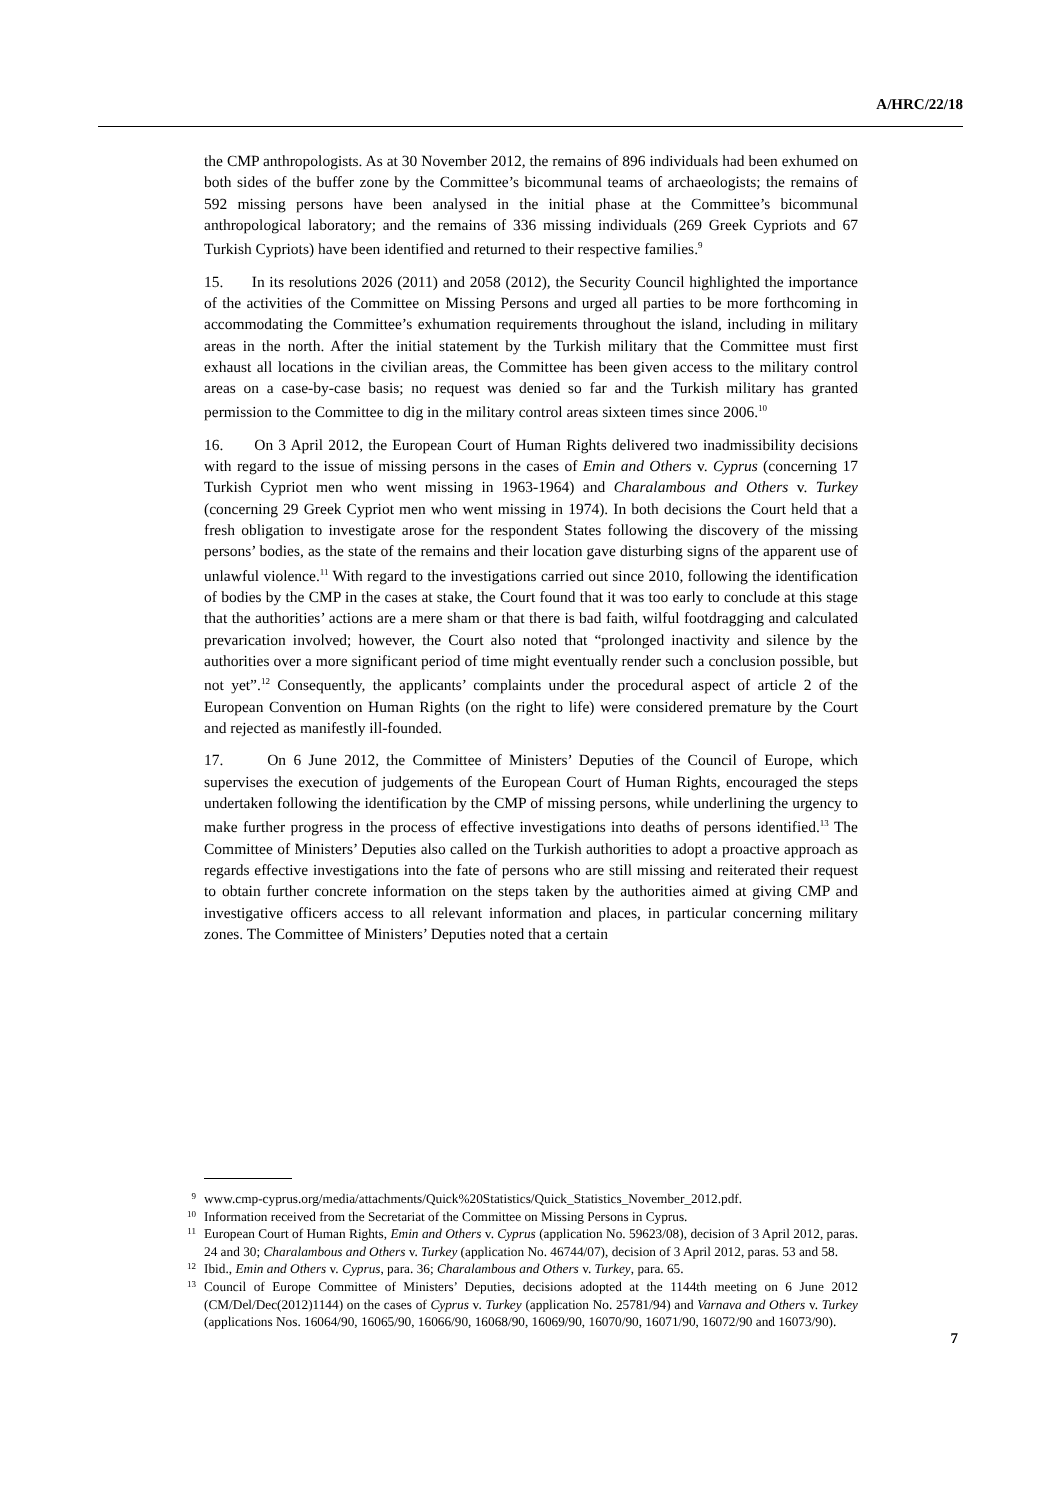A/HRC/22/18
the CMP anthropologists. As at 30 November 2012, the remains of 896 individuals had been exhumed on both sides of the buffer zone by the Committee’s bicommunal teams of archaeologists; the remains of 592 missing persons have been analysed in the initial phase at the Committee’s bicommunal anthropological laboratory; and the remains of 336 missing individuals (269 Greek Cypriots and 67 Turkish Cypriots) have been identified and returned to their respective families.<sup>9</sup>
15. In its resolutions 2026 (2011) and 2058 (2012), the Security Council highlighted the importance of the activities of the Committee on Missing Persons and urged all parties to be more forthcoming in accommodating the Committee’s exhumation requirements throughout the island, including in military areas in the north. After the initial statement by the Turkish military that the Committee must first exhaust all locations in the civilian areas, the Committee has been given access to the military control areas on a case-by-case basis; no request was denied so far and the Turkish military has granted permission to the Committee to dig in the military control areas sixteen times since 2006.<sup>10</sup>
16. On 3 April 2012, the European Court of Human Rights delivered two inadmissibility decisions with regard to the issue of missing persons in the cases of Emin and Others v. Cyprus (concerning 17 Turkish Cypriot men who went missing in 1963-1964) and Charalambous and Others v. Turkey (concerning 29 Greek Cypriot men who went missing in 1974). In both decisions the Court held that a fresh obligation to investigate arose for the respondent States following the discovery of the missing persons’ bodies, as the state of the remains and their location gave disturbing signs of the apparent use of unlawful violence.<sup>11</sup> With regard to the investigations carried out since 2010, following the identification of bodies by the CMP in the cases at stake, the Court found that it was too early to conclude at this stage that the authorities’ actions are a mere sham or that there is bad faith, wilful footdragging and calculated prevarication involved; however, the Court also noted that “prolonged inactivity and silence by the authorities over a more significant period of time might eventually render such a conclusion possible, but not yet”.<sup>12</sup> Consequently, the applicants’ complaints under the procedural aspect of article 2 of the European Convention on Human Rights (on the right to life) were considered premature by the Court and rejected as manifestly ill-founded.
17. On 6 June 2012, the Committee of Ministers’ Deputies of the Council of Europe, which supervises the execution of judgements of the European Court of Human Rights, encouraged the steps undertaken following the identification by the CMP of missing persons, while underlining the urgency to make further progress in the process of effective investigations into deaths of persons identified.<sup>13</sup> The Committee of Ministers’ Deputies also called on the Turkish authorities to adopt a proactive approach as regards effective investigations into the fate of persons who are still missing and reiterated their request to obtain further concrete information on the steps taken by the authorities aimed at giving CMP and investigative officers access to all relevant information and places, in particular concerning military zones. The Committee of Ministers’ Deputies noted that a certain
<sup>9</sup> www.cmp-cyprus.org/media/attachments/Quick%20Statistics/Quick_Statistics_November_2012.pdf.
<sup>10</sup> Information received from the Secretariat of the Committee on Missing Persons in Cyprus.
<sup>11</sup> European Court of Human Rights, Emin and Others v. Cyprus (application No. 59623/08), decision of 3 April 2012, paras. 24 and 30; Charalambous and Others v. Turkey (application No. 46744/07), decision of 3 April 2012, paras. 53 and 58.
<sup>12</sup> Ibid., Emin and Others v. Cyprus, para. 36; Charalambous and Others v. Turkey, para. 65.
<sup>13</sup> Council of Europe Committee of Ministers’ Deputies, decisions adopted at the 1144th meeting on 6 June 2012 (CM/Del/Dec(2012)1144) on the cases of Cyprus v. Turkey (application No. 25781/94) and Varnava and Others v. Turkey (applications Nos. 16064/90, 16065/90, 16066/90, 16068/90, 16069/90, 16070/90, 16071/90, 16072/90 and 16073/90).
7